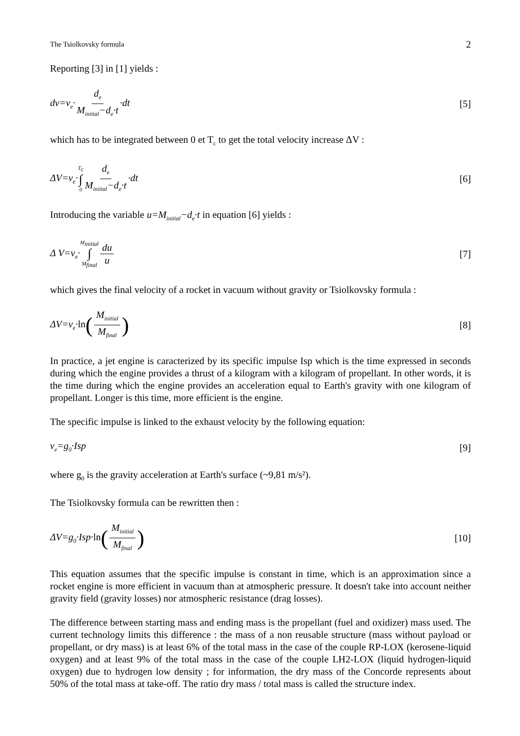The Tsiolkovsky formula 2
Reporting [3] in [1] yields :
dv=v<sub>e</sub>· d<sub>e</sub> M<sub>initial</sub>−d<sub>e</sub>·t ·dt [5]
which has to be integrated between 0 et T<sub>c</sub> to get the total velocity increase ΔV :
ΔV=v<sub>e</sub>·T<sub>c</sub> ∫ 0 d<sub>e</sub> M<sub>initial</sub>−d<sub>e</sub>·t ·dt [6]
Introducing the variable u=M<sub>initial</sub>−d<sub>e</sub>·t in equation [6] yields :
Δ V=v<sub>e</sub>·M<sub>initial</sub> ∫ M<sub>final</sub> du u [7]
which gives the final velocity of a rocket in vacuum without gravity or Tsiolkovsky formula :
ΔV=v<sub>e</sub>·ln(M<sub>initial</sub> M<sub>final</sub>) [8]
In practice, a jet engine is caracterized by its specific impulse Isp which is the time expressed in seconds during which the engine provides a thrust of a kilogram with a kilogram of propellant. In other words, it is the time during which the engine provides an acceleration equal to Earth's gravity with one kilogram of propellant. Longer is this time, more efficient is the engine.
The specific impulse is linked to the exhaust velocity by the following equation:
v<sub>e</sub>=g<sub>0</sub>·Isp [9]
where g<sub>0</sub> is the gravity acceleration at Earth's surface (~9,81 m/s²).
The Tsiolkovsky formula can be rewritten then :
ΔV=g<sub>0</sub>·Isp·ln(M<sub>initial</sub> M<sub>final</sub>) [10]
This equation assumes that the specific impulse is constant in time, which is an approximation since a rocket engine is more efficient in vacuum than at atmospheric pressure. It doesn't take into account neither gravity field (gravity losses) nor atmospheric resistance (drag losses).
The difference between starting mass and ending mass is the propellant (fuel and oxidizer) mass used. The current technology limits this difference : the mass of a non reusable structure (mass without payload or propellant, or dry mass) is at least 6% of the total mass in the case of the couple RP-LOX (kerosene-liquid oxygen) and at least 9% of the total mass in the case of the couple LH2-LOX (liquid hydrogen-liquid oxygen) due to hydrogen low density ; for information, the dry mass of the Concorde represents about 50% of the total mass at take-off. The ratio dry mass / total mass is called the structure index.